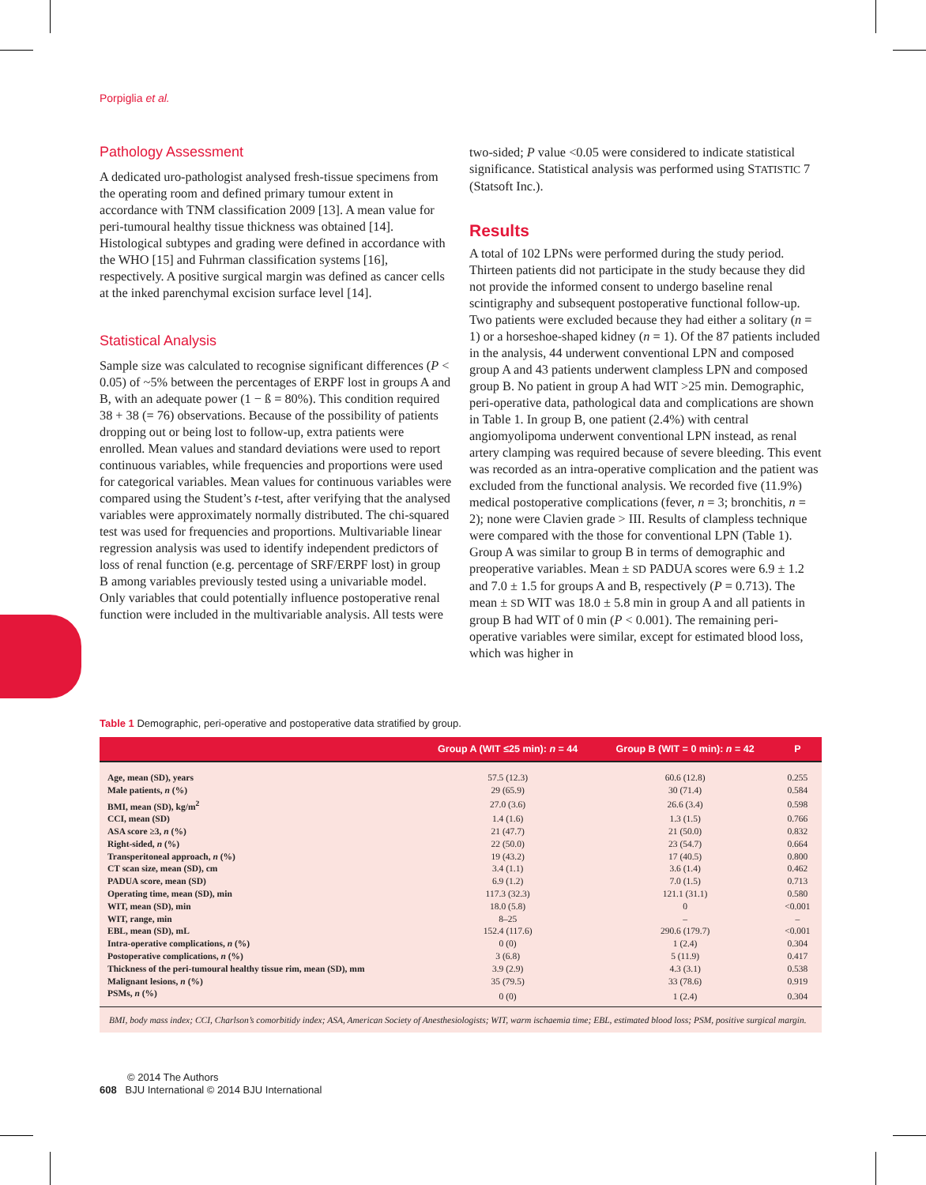Porpiglia et al.
Pathology Assessment
A dedicated uro-pathologist analysed fresh-tissue specimens from the operating room and defined primary tumour extent in accordance with TNM classification 2009 [13]. A mean value for peri-tumoural healthy tissue thickness was obtained [14]. Histological subtypes and grading were defined in accordance with the WHO [15] and Fuhrman classification systems [16], respectively. A positive surgical margin was defined as cancer cells at the inked parenchymal excision surface level [14].
Statistical Analysis
Sample size was calculated to recognise significant differences (P < 0.05) of ~5% between the percentages of ERPF lost in groups A and B, with an adequate power (1 − ß = 80%). This condition required 38 + 38 (= 76) observations. Because of the possibility of patients dropping out or being lost to follow-up, extra patients were enrolled. Mean values and standard deviations were used to report continuous variables, while frequencies and proportions were used for categorical variables. Mean values for continuous variables were compared using the Student’s t-test, after verifying that the analysed variables were approximately normally distributed. The chi-squared test was used for frequencies and proportions. Multivariable linear regression analysis was used to identify independent predictors of loss of renal function (e.g. percentage of SRF/ERPF lost) in group B among variables previously tested using a univariable model. Only variables that could potentially influence postoperative renal function were included in the multivariable analysis. All tests were
two-sided; P value <0.05 were considered to indicate statistical significance. Statistical analysis was performed using STATISTIC 7 (Statsoft Inc.).
Results
A total of 102 LPNs were performed during the study period. Thirteen patients did not participate in the study because they did not provide the informed consent to undergo baseline renal scintigraphy and subsequent postoperative functional follow-up. Two patients were excluded because they had either a solitary (n = 1) or a horseshoe-shaped kidney (n = 1). Of the 87 patients included in the analysis, 44 underwent conventional LPN and composed group A and 43 patients underwent clampless LPN and composed group B. No patient in group A had WIT >25 min. Demographic, peri-operative data, pathological data and complications are shown in Table 1. In group B, one patient (2.4%) with central angiomyolipoma underwent conventional LPN instead, as renal artery clamping was required because of severe bleeding. This event was recorded as an intra-operative complication and the patient was excluded from the functional analysis. We recorded five (11.9%) medical postoperative complications (fever, n = 3; bronchitis, n = 2); none were Clavien grade > III. Results of clampless technique were compared with the those for conventional LPN (Table 1). Group A was similar to group B in terms of demographic and preoperative variables. Mean ± SD PADUA scores were 6.9 ± 1.2 and 7.0 ± 1.5 for groups A and B, respectively (P = 0.713). The mean ± SD WIT was 18.0 ± 5.8 min in group A and all patients in group B had WIT of 0 min (P < 0.001). The remaining peri-operative variables were similar, except for estimated blood loss, which was higher in
Table 1 Demographic, peri-operative and postoperative data stratified by group.
| | Group A (WIT ≤25 min): n = 44 | Group B (WIT = 0 min): n = 42 | P |
| --- | --- | --- | --- |
| Age, mean (SD), years | 57.5 (12.3) | 60.6 (12.8) | 0.255 |
| Male patients, n (%) | 29 (65.9) | 30 (71.4) | 0.584 |
| BMI, mean (SD), kg/m<sup>2</sup> | 27.0 (3.6) | 26.6 (3.4) | 0.598 |
| CCI, mean (SD) | 1.4 (1.6) | 1.3 (1.5) | 0.766 |
| ASA score ≥3, n (%) | 21 (47.7) | 21 (50.0) | 0.832 |
| Right-sided, n (%) | 22 (50.0) | 23 (54.7) | 0.664 |
| Transperitoneal approach, n (%) | 19 (43.2) | 17 (40.5) | 0.800 |
| CT scan size, mean (SD), cm | 3.4 (1.1) | 3.6 (1.4) | 0.462 |
| PADUA score, mean (SD) | 6.9 (1.2) | 7.0 (1.5) | 0.713 |
| Operating time, mean (SD), min | 117.3 (32.3) | 121.1 (31.1) | 0.580 |
| WIT, mean (SD), min | 18.0 (5.8) | 0 | <0.001 |
| WIT, range, min | 8–25 | – | – |
| EBL, mean (SD), mL | 152.4 (117.6) | 290.6 (179.7) | <0.001 |
| Intra-operative complications, n (%) | 0 (0) | 1 (2.4) | 0.304 |
| Postoperative complications, n (%) | 3 (6.8) | 5 (11.9) | 0.417 |
| Thickness of the peri-tumoural healthy tissue rim, mean (SD), mm | 3.9 (2.9) | 4.3 (3.1) | 0.538 |
| Malignant lesions, n (%) | 35 (79.5) | 33 (78.6) | 0.919 |
| PSMs, n (%) | 0 (0) | 1 (2.4) | 0.304 |
BMI, body mass index; CCI, Charlson’s comorbitidy index; ASA, American Society of Anesthesiologists; WIT, warm ischaemia time; EBL, estimated blood loss; PSM, positive surgical margin.
© 2014 The Authors
608 BJU International © 2014 BJU International